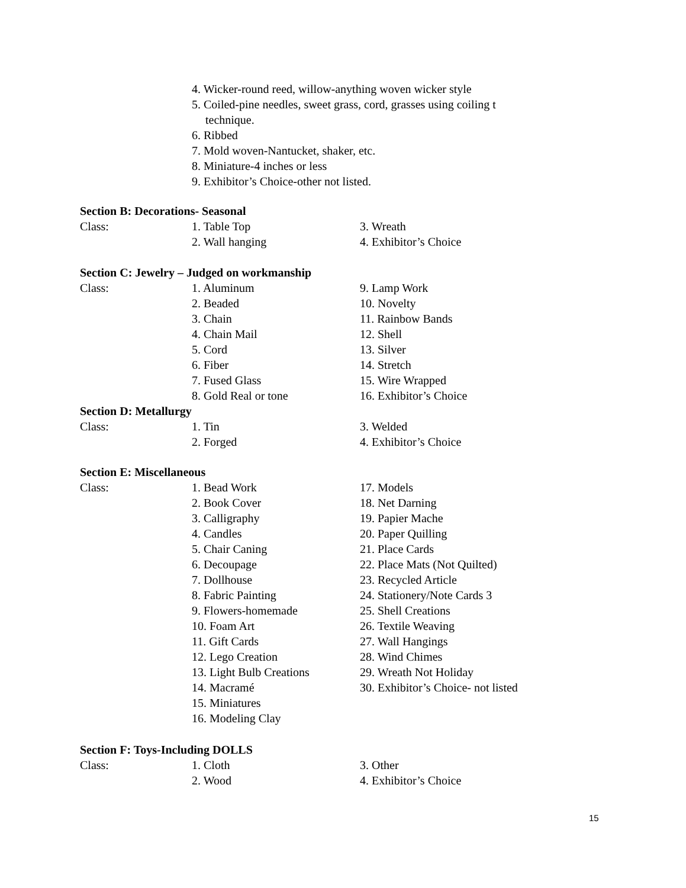4. Wicker-round reed, willow-anything woven wicker style
5. Coiled-pine needles, sweet grass, cord, grasses using coiling t technique.
6. Ribbed
7. Mold woven-Nantucket, shaker, etc.
8. Miniature-4 inches or less
9. Exhibitor’s Choice-other not listed.
Section B: Decorations- Seasonal
Class: 1. Table Top 3. Wreath
2. Wall hanging 4. Exhibitor’s Choice
Section C: Jewelry – Judged on workmanship
Class: 1. Aluminum 9. Lamp Work
2. Beaded 10. Novelty
3. Chain 11. Rainbow Bands
4. Chain Mail 12. Shell
5. Cord 13. Silver
6. Fiber 14. Stretch
7. Fused Glass 15. Wire Wrapped
8. Gold Real or tone 16. Exhibitor’s Choice
Section D: Metallurgy
Class: 1. Tin 3. Welded
2. Forged 4. Exhibitor’s Choice
Section E: Miscellaneous
Class: 1. Bead Work 17. Models
2. Book Cover 18. Net Darning
3. Calligraphy 19. Papier Mache
4. Candles 20. Paper Quilling
5. Chair Caning 21. Place Cards
6. Decoupage 22. Place Mats (Not Quilted)
7. Dollhouse 23. Recycled Article
8. Fabric Painting 24. Stationery/Note Cards 3
9. Flowers-homemade 25. Shell Creations
10. Foam Art 26. Textile Weaving
11. Gift Cards 27. Wall Hangings
12. Lego Creation 28. Wind Chimes
13. Light Bulb Creations 29. Wreath Not Holiday
14. Macramé 30. Exhibitor’s Choice- not listed
15. Miniatures
16. Modeling Clay
Section F: Toys-Including DOLLS
Class: 1. Cloth 3. Other
2. Wood 4. Exhibitor’s Choice
15